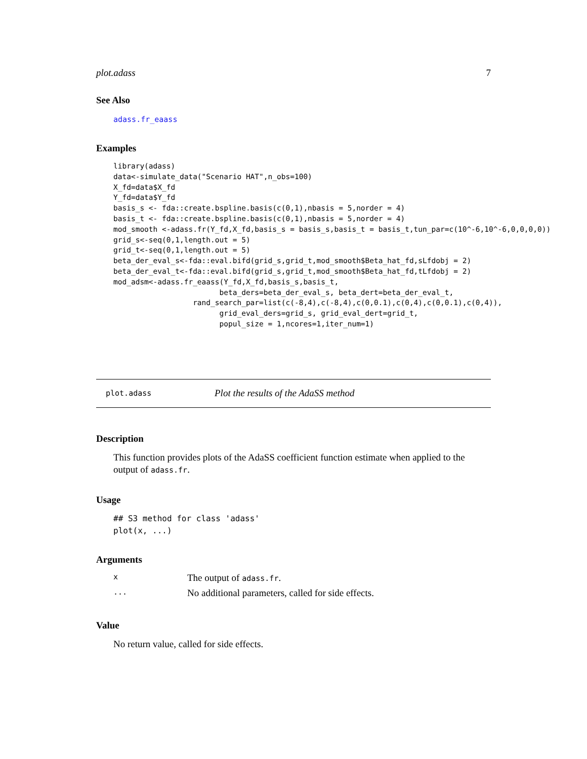plot.adass 7
See Also
adass.fr_eaass
Examples
library(adass)
data<-simulate_data("Scenario HAT",n_obs=100)
X_fd=data$X_fd
Y_fd=data$Y_fd
basis_s <- fda::create.bspline.basis(c(0,1),nbasis = 5,norder = 4)
basis_t <- fda::create.bspline.basis(c(0,1),nbasis = 5,norder = 4)
mod_smooth <-adass.fr(Y_fd,X_fd,basis_s = basis_s,basis_t = basis_t,tun_par=c(10^-6,10^-6,0,0,0,0))
grid_s<-seq(0,1,length.out = 5)
grid_t<-seq(0,1,length.out = 5)
beta_der_eval_s<-fda::eval.bifd(grid_s,grid_t,mod_smooth$Beta_hat_fd,sLfdobj = 2)
beta_der_eval_t<-fda::eval.bifd(grid_s,grid_t,mod_smooth$Beta_hat_fd,tLfdobj = 2)
mod_adsm<-adass.fr_eaass(Y_fd,X_fd,basis_s,basis_t,
                        beta_ders=beta_der_eval_s, beta_dert=beta_der_eval_t,
                  rand_search_par=list(c(-8,4),c(-8,4),c(0,0.1),c(0,4),c(0,0.1),c(0,4)),
                        grid_eval_ders=grid_s, grid_eval_dert=grid_t,
                        popul_size = 1,ncores=1,iter_num=1)
plot.adass Plot the results of the AdaSS method
Description
This function provides plots of the AdaSS coefficient function estimate when applied to the output of adass.fr.
Usage
## S3 method for class 'adass'
plot(x, ...)
Arguments
| x | The output of adass.fr . |
| ... | No additional parameters, called for side effects. |
Value
No return value, called for side effects.